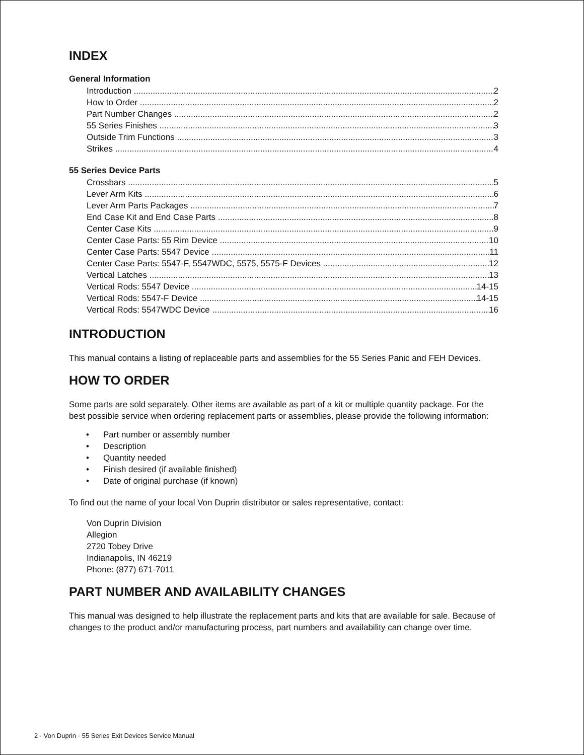INDEX
General Information
Introduction 2
How to Order 2
Part Number Changes 2
55 Series Finishes 3
Outside Trim Functions 3
Strikes 4
55 Series Device Parts
Crossbars 5
Lever Arm Kits 6
Lever Arm Parts Packages 7
End Case Kit and End Case Parts 8
Center Case Kits 9
Center Case Parts: 55 Rim Device 10
Center Case Parts: 5547 Device 11
Center Case Parts: 5547-F, 5547WDC, 5575, 5575-F Devices 12
Vertical Latches 13
Vertical Rods: 5547 Device 14-15
Vertical Rods: 5547-F Device 14-15
Vertical Rods: 5547WDC Device 16
INTRODUCTION
This manual contains a listing of replaceable parts and assemblies for the 55 Series Panic and FEH Devices.
HOW TO ORDER
Some parts are sold separately. Other items are available as part of a kit or multiple quantity package. For the best possible service when ordering replacement parts or assemblies, please provide the following information:
• Part number or assembly number
• Description
• Quantity needed
• Finish desired (if available finished)
• Date of original purchase (if known)
To find out the name of your local Von Duprin distributor or sales representative, contact:
Von Duprin Division
Allegion
2720 Tobey Drive
Indianapolis, IN 46219
Phone: (877) 671-7011
PART NUMBER AND AVAILABILITY CHANGES
This manual was designed to help illustrate the replacement parts and kits that are available for sale. Because of changes to the product and/or manufacturing process, part numbers and availability can change over time.
2 · Von Duprin · 55 Series Exit Devices Service Manual